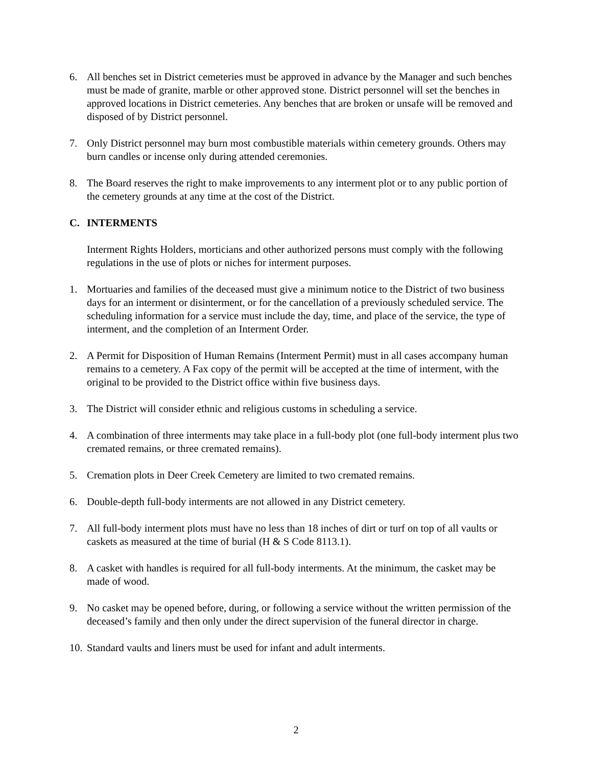6. All benches set in District cemeteries must be approved in advance by the Manager and such benches must be made of granite, marble or other approved stone. District personnel will set the benches in approved locations in District cemeteries. Any benches that are broken or unsafe will be removed and disposed of by District personnel.
7. Only District personnel may burn most combustible materials within cemetery grounds. Others may burn candles or incense only during attended ceremonies.
8. The Board reserves the right to make improvements to any interment plot or to any public portion of the cemetery grounds at any time at the cost of the District.
C. INTERMENTS
Interment Rights Holders, morticians and other authorized persons must comply with the following regulations in the use of plots or niches for interment purposes.
1. Mortuaries and families of the deceased must give a minimum notice to the District of two business days for an interment or disinterment, or for the cancellation of a previously scheduled service. The scheduling information for a service must include the day, time, and place of the service, the type of interment, and the completion of an Interment Order.
2. A Permit for Disposition of Human Remains (Interment Permit) must in all cases accompany human remains to a cemetery. A Fax copy of the permit will be accepted at the time of interment, with the original to be provided to the District office within five business days.
3. The District will consider ethnic and religious customs in scheduling a service.
4. A combination of three interments may take place in a full-body plot (one full-body interment plus two cremated remains, or three cremated remains).
5. Cremation plots in Deer Creek Cemetery are limited to two cremated remains.
6. Double-depth full-body interments are not allowed in any District cemetery.
7. All full-body interment plots must have no less than 18 inches of dirt or turf on top of all vaults or caskets as measured at the time of burial (H & S Code 8113.1).
8. A casket with handles is required for all full-body interments. At the minimum, the casket may be made of wood.
9. No casket may be opened before, during, or following a service without the written permission of the deceased’s family and then only under the direct supervision of the funeral director in charge.
10. Standard vaults and liners must be used for infant and adult interments.
2